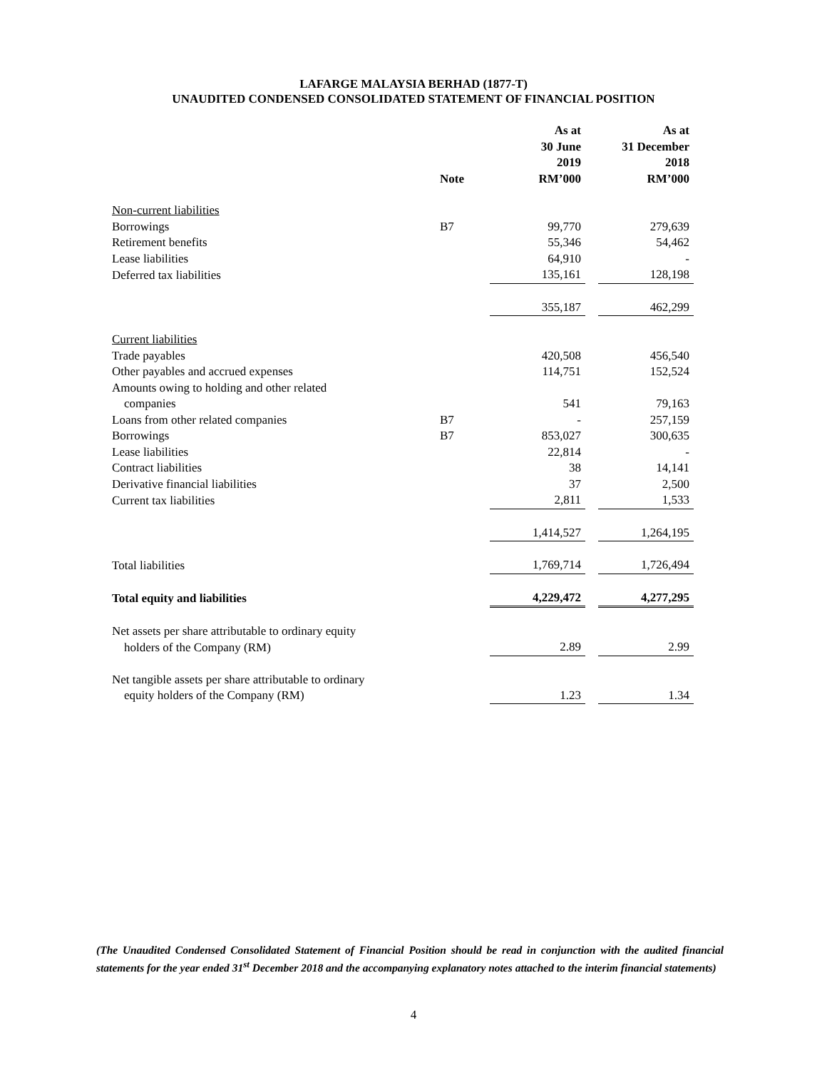LAFARGE MALAYSIA BERHAD (1877-T)
UNAUDITED CONDENSED CONSOLIDATED STATEMENT OF FINANCIAL POSITION
| | Note | As at 30 June 2019 RM’000 | | As at 31 December 2018 RM’000 |
| --- | --- | --- | --- | --- |
| Non-current liabilities | | | | |
| Borrowings | B7 | 99,770 | | 279,639 |
| Retirement benefits | | 55,346 | | 54,462 |
| Lease liabilities | | 64,910 | | - |
| Deferred tax liabilities | | 135,161 | | 128,198 |
| | | 355,187 | | 462,299 |
| Current liabilities | | | | |
| Trade payables | | 420,508 | | 456,540 |
| Other payables and accrued expenses | | 114,751 | | 152,524 |
| Amounts owing to holding and other related companies | | 541 | | 79,163 |
| Loans from other related companies | B7 | - | | 257,159 |
| Borrowings | B7 | 853,027 | | 300,635 |
| Lease liabilities | | 22,814 | | - |
| Contract liabilities | | 38 | | 14,141 |
| Derivative financial liabilities | | 37 | | 2,500 |
| Current tax liabilities | | 2,811 | | 1,533 |
| | | 1,414,527 | | 1,264,195 |
| Total liabilities | | 1,769,714 | | 1,726,494 |
| Total equity and liabilities | | 4,229,472 | | 4,277,295 |
| Net assets per share attributable to ordinary equity holders of the Company (RM) | | 2.89 | | 2.99 |
| Net tangible assets per share attributable to ordinary equity holders of the Company (RM) | | 1.23 | | 1.34 |
(The Unaudited Condensed Consolidated Statement of Financial Position should be read in conjunction with the audited financial statements for the year ended 31<sup>st</sup> December 2018 and the accompanying explanatory notes attached to the interim financial statements)
4